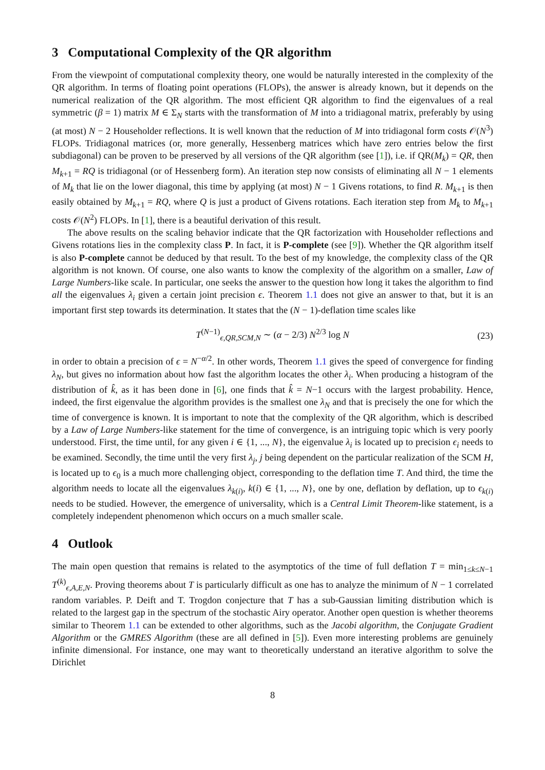3 Computational Complexity of the QR algorithm
From the viewpoint of computational complexity theory, one would be naturally interested in the complexity of the QR algorithm. In terms of floating point operations (FLOPs), the answer is already known, but it depends on the numerical realization of the QR algorithm. The most efficient QR algorithm to find the eigenvalues of a real symmetric (β = 1) matrix M ∈ Σ<sub>N</sub> starts with the transformation of M into a tridiagonal matrix, preferably by using (at most) N − 2 Householder reflections. It is well known that the reduction of M into tridiagonal form costs 𝒪(N<sup>3</sup>) FLOPs. Tridiagonal matrices (or, more generally, Hessenberg matrices which have zero entries below the first subdiagonal) can be proven to be preserved by all versions of the QR algorithm (see [1]), i.e. if QR(M<sub>k</sub>) = QR, then M<sub>k+1</sub> = RQ is tridiagonal (or of Hessenberg form). An iteration step now consists of eliminating all N − 1 elements of M<sub>k</sub> that lie on the lower diagonal, this time by applying (at most) N − 1 Givens rotations, to find R. M<sub>k+1</sub> is then easily obtained by M<sub>k+1</sub> = RQ, where Q is just a product of Givens rotations. Each iteration step from M<sub>k</sub> to M<sub>k+1</sub> costs 𝒪(N<sup>2</sup>) FLOPs. In [1], there is a beautiful derivation of this result.
The above results on the scaling behavior indicate that the QR factorization with Householder reflections and Givens rotations lies in the complexity class P. In fact, it is P-complete (see [9]). Whether the QR algorithm itself is also P-complete cannot be deduced by that result. To the best of my knowledge, the complexity class of the QR algorithm is not known. Of course, one also wants to know the complexity of the algorithm on a smaller, Law of Large Numbers-like scale. In particular, one seeks the answer to the question how long it takes the algorithm to find all the eigenvalues λ<sub>i</sub> given a certain joint precision ϵ. Theorem 1.1 does not give an answer to that, but it is an important first step towards its determination. It states that the (N − 1)-deflation time scales like
T<sup>(N−1)</sup><sub>ϵ,QR,SCM,N</sub> ∼ (α − 2/3) N<sup>2/3</sup> log N (23)
in order to obtain a precision of ϵ = N<sup>−α/2</sup>. In other words, Theorem 1.1 gives the speed of convergence for finding λ<sub>N</sub>, but gives no information about how fast the algorithm locates the other λ<sub>i</sub>. When producing a histogram of the distribution of k̂, as it has been done in [6], one finds that k̂ = N−1 occurs with the largest probability. Hence, indeed, the first eigenvalue the algorithm provides is the smallest one λ<sub>N</sub> and that is precisely the one for which the time of convergence is known. It is important to note that the complexity of the QR algorithm, which is described by a Law of Large Numbers-like statement for the time of convergence, is an intriguing topic which is very poorly understood. First, the time until, for any given i ∈ {1, ..., N}, the eigenvalue λ<sub>i</sub> is located up to precision ϵ<sub>i</sub> needs to be examined. Secondly, the time until the very first λ<sub>j</sub>, j being dependent on the particular realization of the SCM H, is located up to ϵ<sub>0</sub> is a much more challenging object, corresponding to the deflation time T. And third, the time the algorithm needs to locate all the eigenvalues λ<sub>k(i)</sub>, k(i) ∈ {1, ..., N}, one by one, deflation by deflation, up to ϵ<sub>k(i)</sub> needs to be studied. However, the emergence of universality, which is a Central Limit Theorem-like statement, is a completely independent phenomenon which occurs on a much smaller scale.
4 Outlook
The main open question that remains is related to the asymptotics of the time of full deflation T = min<sub>1≤k≤N−1</sub> T<sup>(k)</sup><sub>ϵ,A,E,N</sub>. Proving theorems about T is particularly difficult as one has to analyze the minimum of N − 1 correlated random variables. P. Deift and T. Trogdon conjecture that T has a sub-Gaussian limiting distribution which is related to the largest gap in the spectrum of the stochastic Airy operator. Another open question is whether theorems similar to Theorem 1.1 can be extended to other algorithms, such as the Jacobi algorithm, the Conjugate Gradient Algorithm or the GMRES Algorithm (these are all defined in [5]). Even more interesting problems are genuinely infinite dimensional. For instance, one may want to theoretically understand an iterative algorithm to solve the Dirichlet
8